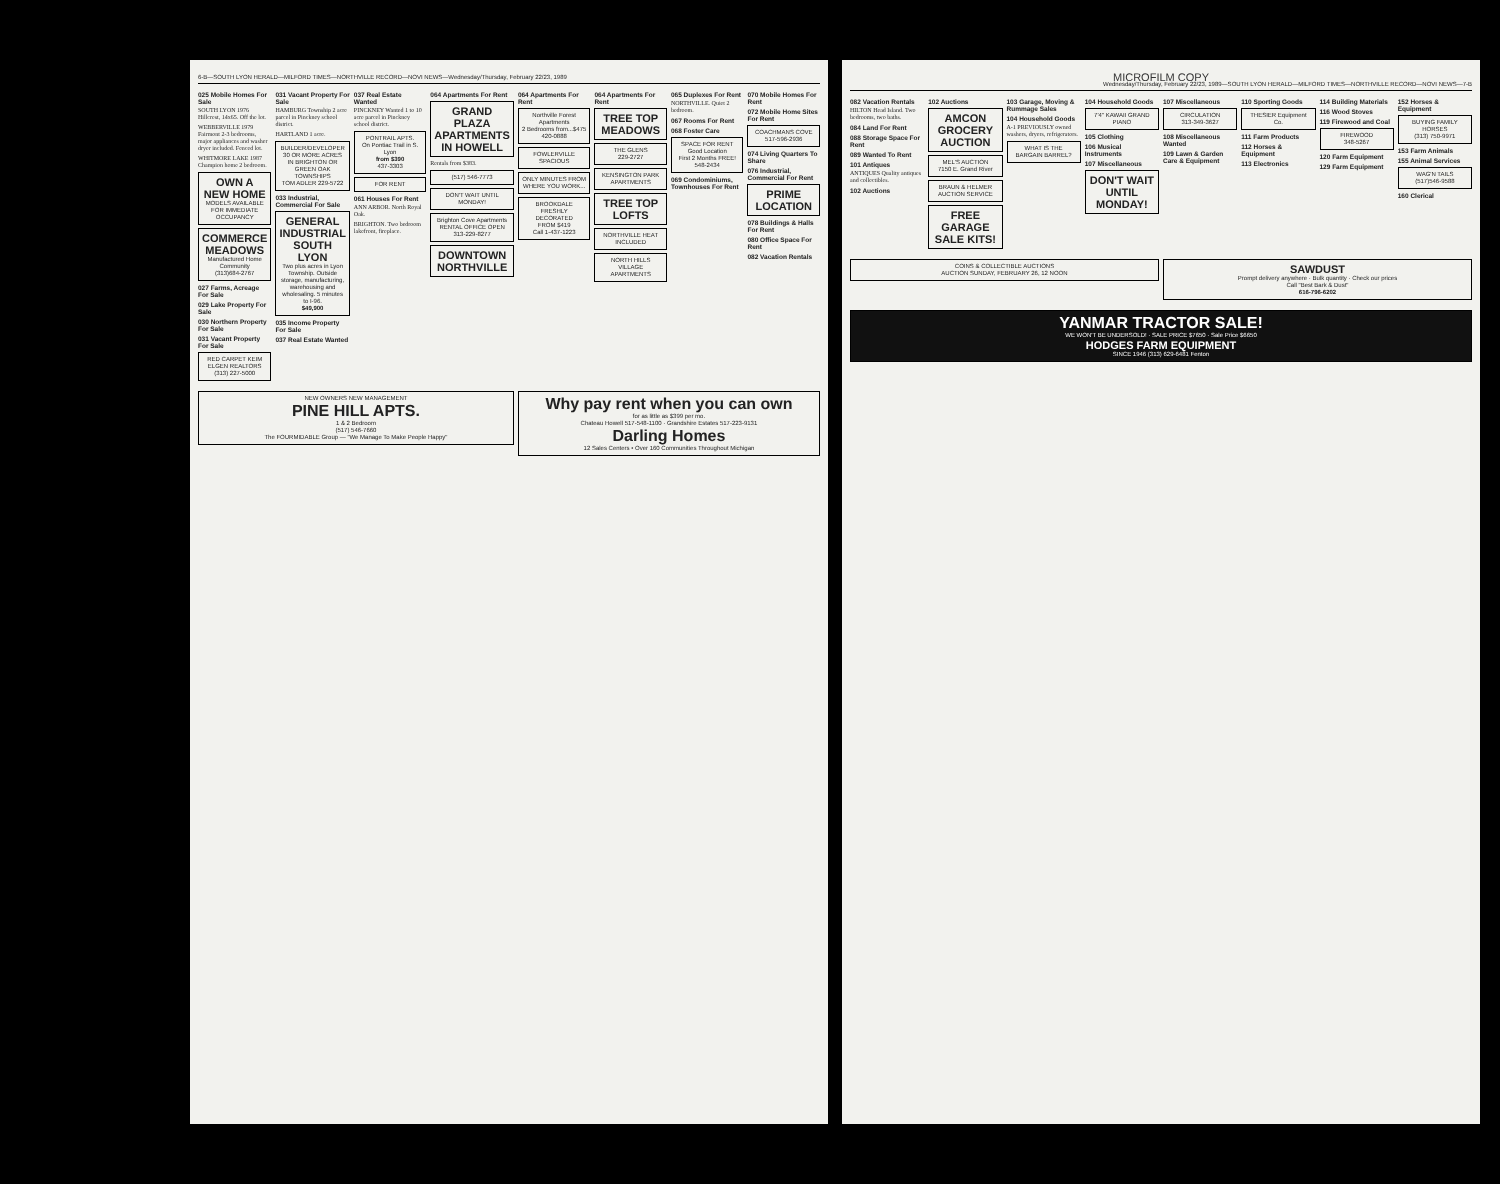6-B—SOUTH LYON HERALD—MILFORD TIMES—NORTHVILLE RECORD—NOVI NEWS—Wednesday/Thursday, February 22/23, 1989
025 Mobile Homes For Sale
SOUTH LYON 1976 Hillcrest, 14x65. Off the lot.
WEBBERVILLE 1979 Fairmont 2-3 bedrooms, major appliances and washer dryer included. Fenced lot.
WHITMORE LAKE 1987 Champion home 2 bedroom.
OWN A NEW HOME
MODELS AVAILABLE FOR IMMEDIATE OCCUPANCY
COMMERCE MEADOWS
Manufactured Home Community
(313)684-2767
027 Farms, Acreage For Sale
029 Lake Property For Sale
030 Northern Property For Sale
031 Vacant Property For Sale
RED CARPET KEIM
ELGEN REALTORS
(313) 227-5000
031 Vacant Property For Sale
HAMBURG Township 2 acre parcel in Pinckney school district.
HARTLAND 1 acre.
BUILDER/DEVELOPER
30 OR MORE ACRES IN BRIGHTON OR GREEN OAK TOWNSHIPS
TOM ADLER 229-5722
033 Industrial, Commercial For Sale
GENERAL INDUSTRIAL SOUTH LYON
Two plus acres in Lyon Township. Outside storage, manufacturing, warehousing and wholesaling. 5 minutes to I-96.
$49,900
035 Income Property For Sale
037 Real Estate Wanted
037 Real Estate Wanted
PINCKNEY Wanted 1 to 10 acre parcel in Pinckney school district.
PONTRAIL APTS.
On Pontiac Trail in S. Lyon
from $390
437-3303
FOR RENT
061 Houses For Rent
ANN ARBOR. North Royal Oak.
BRIGHTON. Two bedroom lakefront, fireplace.
064 Apartments For Rent
GRAND PLAZA APARTMENTS IN HOWELL
Rentals from $383.
(517) 546-7773
DON'T WAIT UNTIL MONDAY!
Brighton Cove Apartments
RENTAL OFFICE OPEN
313-229-8277
DOWNTOWN NORTHVILLE
064 Apartments For Rent
Northville Forest Apartments
2 Bedrooms from...$475
420-0888
FOWLERVILLE SPACIOUS
ONLY MINUTES FROM WHERE YOU WORK...
BROOKDALE FRESHLY DECORATED
FROM $419
Call 1-437-1223
064 Apartments For Rent
TREE TOP MEADOWS
THE GLENS
229-2727
KENSINGTON PARK APARTMENTS
TREE TOP LOFTS
NORTHVILLE HEAT INCLUDED
NORTH HILLS VILLAGE APARTMENTS
065 Duplexes For Rent
NORTHVILLE. Quiet 2 bedroom.
067 Rooms For Rent
068 Foster Care
SPACE FOR RENT
Good Location
First 2 Months FREE!
548-2434
069 Condominiums, Townhouses For Rent
070 Mobile Homes For Rent
072 Mobile Home Sites For Rent
COACHMANS COVE
517-596-2936
074 Living Quarters To Share
076 Industrial, Commercial For Rent
PRIME LOCATION
078 Buildings & Halls For Rent
080 Office Space For Rent
082 Vacation Rentals
NEW OWNERS NEW MANAGEMENT
PINE HILL APTS.
1 & 2 Bedroom
(517) 546-7660
The FOURMIDABLE Group — "We Manage To Make People Happy"
Why pay rent when you can own
for as little as $399 per mo.
Chateau Howell 517-548-1100 · Grandshire Estates 517-223-9131
Darling Homes
12 Sales Centers • Over 160 Communities Throughout Michigan
MICROFILM COPY
Wednesday/Thursday, February 22/23, 1989—SOUTH LYON HERALD—MILFORD TIMES—NORTHVILLE RECORD—NOVI NEWS—7-B
082 Vacation Rentals
HILTON Head Island. Two bedrooms, two baths.
084 Land For Rent
088 Storage Space For Rent
089 Wanted To Rent
101 Antiques
ANTIQUES Quality antiques and collectibles.
102 Auctions
102 Auctions
AMCON GROCERY AUCTION
MEL'S AUCTION
7150 E. Grand River
BRAUN & HELMER AUCTION SERVICE
FREE GARAGE SALE KITS!
103 Garage, Moving & Rummage Sales
104 Household Goods
A-1 PREVIOUSLY owned washers, dryers, refrigerators.
WHAT IS THE BARGAIN BARREL?
104 Household Goods
7'4" KAWAII GRAND PIANO
105 Clothing
106 Musical Instruments
107 Miscellaneous
DON'T WAIT UNTIL MONDAY!
107 Miscellaneous
CIRCULATION
313-349-3627
108 Miscellaneous Wanted
109 Lawn & Garden Care & Equipment
110 Sporting Goods
THESIER Equipment Co.
111 Farm Products
112 Horses & Equipment
113 Electronics
114 Building Materials
116 Wood Stoves
119 Firewood and Coal
FIREWOOD
348-5267
120 Farm Equipment
129 Farm Equipment
152 Horses & Equipment
BUYING FAMILY HORSES
(313) 750-9971
153 Farm Animals
155 Animal Services
WAG'N TAILS
(517)546-9588
160 Clerical
COINS & COLLECTIBLE AUCTIONS
AUCTION SUNDAY, FEBRUARY 26, 12 NOON
SAWDUST
Prompt delivery anywhere · Bulk quantity · Check our prices
Call "Best Bark & Dust"
616-796-6202
YANMAR TRACTOR SALE!
WE WON'T BE UNDERSOLD! · SALE PRICE $7650 · Sale Price $6650
HODGES FARM EQUIPMENT
SINCE 1946 (313) 629-6481 Fenton